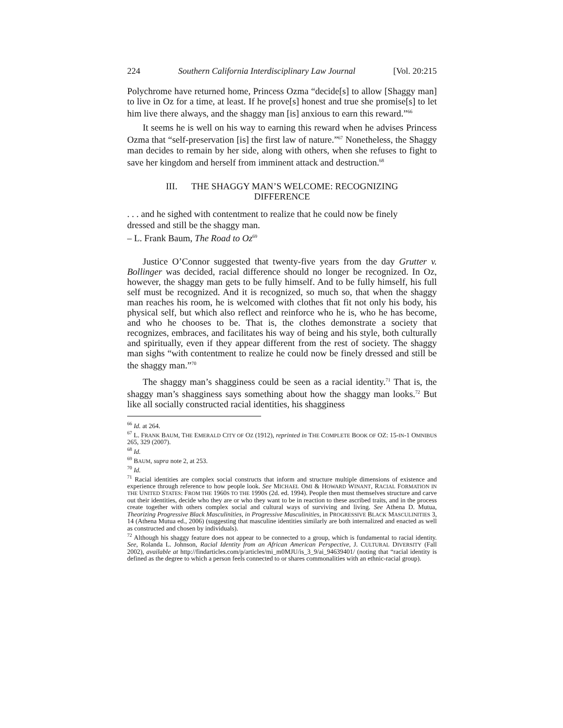224 Southern California Interdisciplinary Law Journal [Vol. 20:215
Polychrome have returned home, Princess Ozma “decide[s] to allow [Shaggy man] to live in Oz for a time, at least. If he prove[s] honest and true she promise[s] to let him live there always, and the shaggy man [is] anxious to earn this reward.”<sup>66</sup>
It seems he is well on his way to earning this reward when he advises Princess Ozma that “self-preservation [is] the first law of nature.”<sup>67</sup> Nonetheless, the Shaggy man decides to remain by her side, along with others, when she refuses to fight to save her kingdom and herself from imminent attack and destruction.<sup>68</sup>
III. THE SHAGGY MAN’S WELCOME: RECOGNIZING
DIFFERENCE
. . . and he sighed with contentment to realize that he could now be finely dressed and still be the shaggy man.
– L. Frank Baum, The Road to Oz<sup>69</sup>
Justice O’Connor suggested that twenty-five years from the day Grutter v. Bollinger was decided, racial difference should no longer be recognized. In Oz, however, the shaggy man gets to be fully himself. And to be fully himself, his full self must be recognized. And it is recognized, so much so, that when the shaggy man reaches his room, he is welcomed with clothes that fit not only his body, his physical self, but which also reflect and reinforce who he is, who he has become, and who he chooses to be. That is, the clothes demonstrate a society that recognizes, embraces, and facilitates his way of being and his style, both culturally and spiritually, even if they appear different from the rest of society. The shaggy man sighs “with contentment to realize he could now be finely dressed and still be the shaggy man.”<sup>70</sup>
The shaggy man’s shagginess could be seen as a racial identity.<sup>71</sup> That is, the shaggy man’s shagginess says something about how the shaggy man looks.<sup>72</sup> But like all socially constructed racial identities, his shagginess
<sup>66</sup> Id. at 264.
<sup>67</sup> L. FRANK BAUM, THE EMERALD CITY OF OZ (1912), reprinted in THE COMPLETE BOOK OF OZ: 15-IN-1 OMNIBUS 265, 329 (2007).
<sup>68</sup> Id.
<sup>69</sup> BAUM, supra note 2, at 253.
<sup>70</sup> Id.
<sup>71</sup> Racial identities are complex social constructs that inform and structure multiple dimensions of existence and experience through reference to how people look. See MICHAEL OMI & HOWARD WINANT, RACIAL FORMATION IN THE UNITED STATES: FROM THE 1960S TO THE 1990S (2d. ed. 1994). People then must themselves structure and carve out their identities, decide who they are or who they want to be in reaction to these ascribed traits, and in the process create together with others complex social and cultural ways of surviving and living. See Athena D. Mutua, Theorizing Progressive Black Masculinities, in Progressive Masculinities, in PROGRESSIVE BLACK MASCULINITIES 3, 14 (Athena Mutua ed., 2006) (suggesting that masculine identities similarly are both internalized and enacted as well as constructed and chosen by individuals).
<sup>72</sup> Although his shaggy feature does not appear to be connected to a group, which is fundamental to racial identity. See, Rolanda L. Johnson, Racial Identity from an African American Perspective, J. CULTURAL DIVERSITY (Fall 2002), available at http://findarticles.com/p/articles/mi_m0MJU/is_3_9/ai_94639401/ (noting that “racial identity is defined as the degree to which a person feels connected to or shares commonalities with an ethnic-racial group).